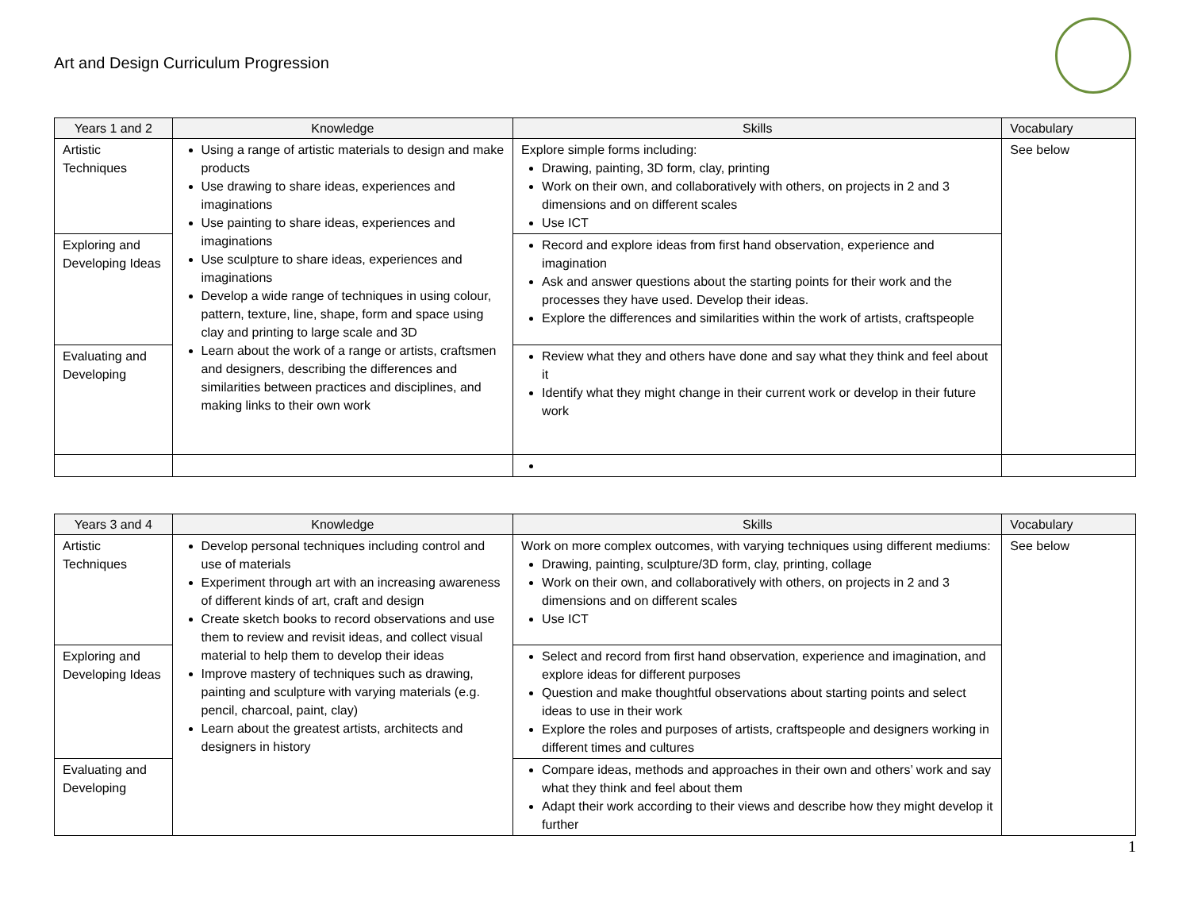Art and Design Curriculum Progression
| Years 1 and 2 | Knowledge | Skills | Vocabulary |
| --- | --- | --- | --- |
| Artistic Techniques | Using a range of artistic materials to design and make products Use drawing to share ideas, experiences and imaginations Use painting to share ideas, experiences and imaginations Use sculpture to share ideas, experiences and imaginations Develop a wide range of techniques in using colour, pattern, texture, line, shape, form and space using clay and printing to large scale and 3D Learn about the work of a range or artists, craftsmen and designers, describing the differences and similarities between practices and disciplines, and making links to their own work | Explore simple forms including: Drawing, painting, 3D form, clay, printing Work on their own, and collaboratively with others, on projects in 2 and 3 dimensions and on different scales Use ICT | See below |
| Exploring and Developing Ideas | | Record and explore ideas from first hand observation, experience and imagination Ask and answer questions about the starting points for their work and the processes they have used. Develop their ideas. Explore the differences and similarities within the work of artists, craftspeople | |
| Evaluating and Developing | | Review what they and others have done and say what they think and feel about it Identify what they might change in their current work or develop in their future work | |
| Years 3 and 4 | Knowledge | Skills | Vocabulary |
| --- | --- | --- | --- |
| Artistic Techniques | Develop personal techniques including control and use of materials Experiment through art with an increasing awareness of different kinds of art, craft and design Create sketch books to record observations and use them to review and revisit ideas, and collect visual material to help them to develop their ideas Improve mastery of techniques such as drawing, painting and sculpture with varying materials (e.g. pencil, charcoal, paint, clay) Learn about the greatest artists, architects and designers in history | Work on more complex outcomes, with varying techniques using different mediums: Drawing, painting, sculpture/3D form, clay, printing, collage Work on their own, and collaboratively with others, on projects in 2 and 3 dimensions and on different scales Use ICT | See below |
| Exploring and Developing Ideas | | Select and record from first hand observation, experience and imagination, and explore ideas for different purposes Question and make thoughtful observations about starting points and select ideas to use in their work Explore the roles and purposes of artists, craftspeople and designers working in different times and cultures | |
| Evaluating and Developing | | Compare ideas, methods and approaches in their own and others’ work and say what they think and feel about them Adapt their work according to their views and describe how they might develop it further | |
1